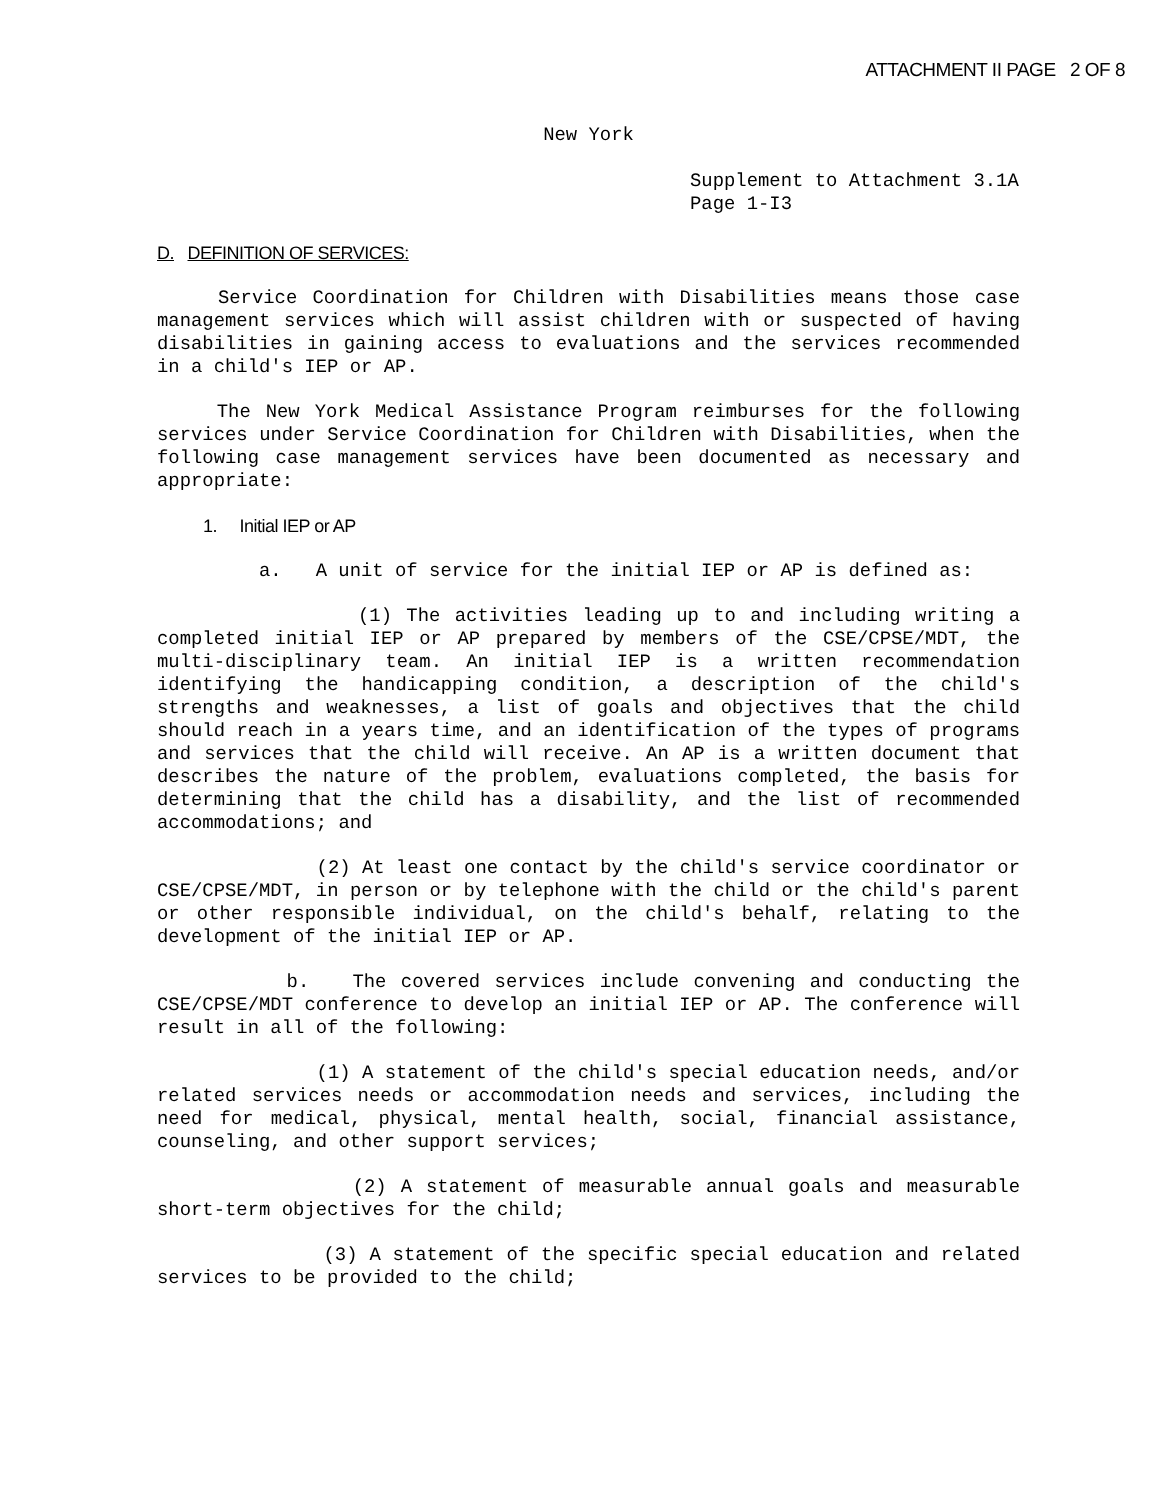ATTACHMENT II PAGE 2 OF 8
New York
Supplement to Attachment 3.1A
Page 1-I3
D. DEFINITION OF SERVICES:
Service Coordination for Children with Disabilities means those case management services which will assist children with or suspected of having disabilities in gaining access to evaluations and the services recommended in a child's IEP or AP.
The New York Medical Assistance Program reimburses for the following services under Service Coordination for Children with Disabilities, when the following case management services have been documented as necessary and appropriate:
1. Initial IEP or AP
a. A unit of service for the initial IEP or AP is defined as:
(1) The activities leading up to and including writing a completed initial IEP or AP prepared by members of the CSE/CPSE/MDT, the multi-disciplinary team. An initial IEP is a written recommendation identifying the handicapping condition, a description of the child's strengths and weaknesses, a list of goals and objectives that the child should reach in a years time, and an identification of the types of programs and services that the child will receive. An AP is a written document that describes the nature of the problem, evaluations completed, the basis for determining that the child has a disability, and the list of recommended accommodations; and
(2) At least one contact by the child's service coordinator or CSE/CPSE/MDT, in person or by telephone with the child or the child's parent or other responsible individual, on the child's behalf, relating to the development of the initial IEP or AP.
b. The covered services include convening and conducting the CSE/CPSE/MDT conference to develop an initial IEP or AP. The conference will result in all of the following:
(1) A statement of the child's special education needs, and/or related services needs or accommodation needs and services, including the need for medical, physical, mental health, social, financial assistance, counseling, and other support services;
(2) A statement of measurable annual goals and measurable short-term objectives for the child;
(3) A statement of the specific special education and related services to be provided to the child;